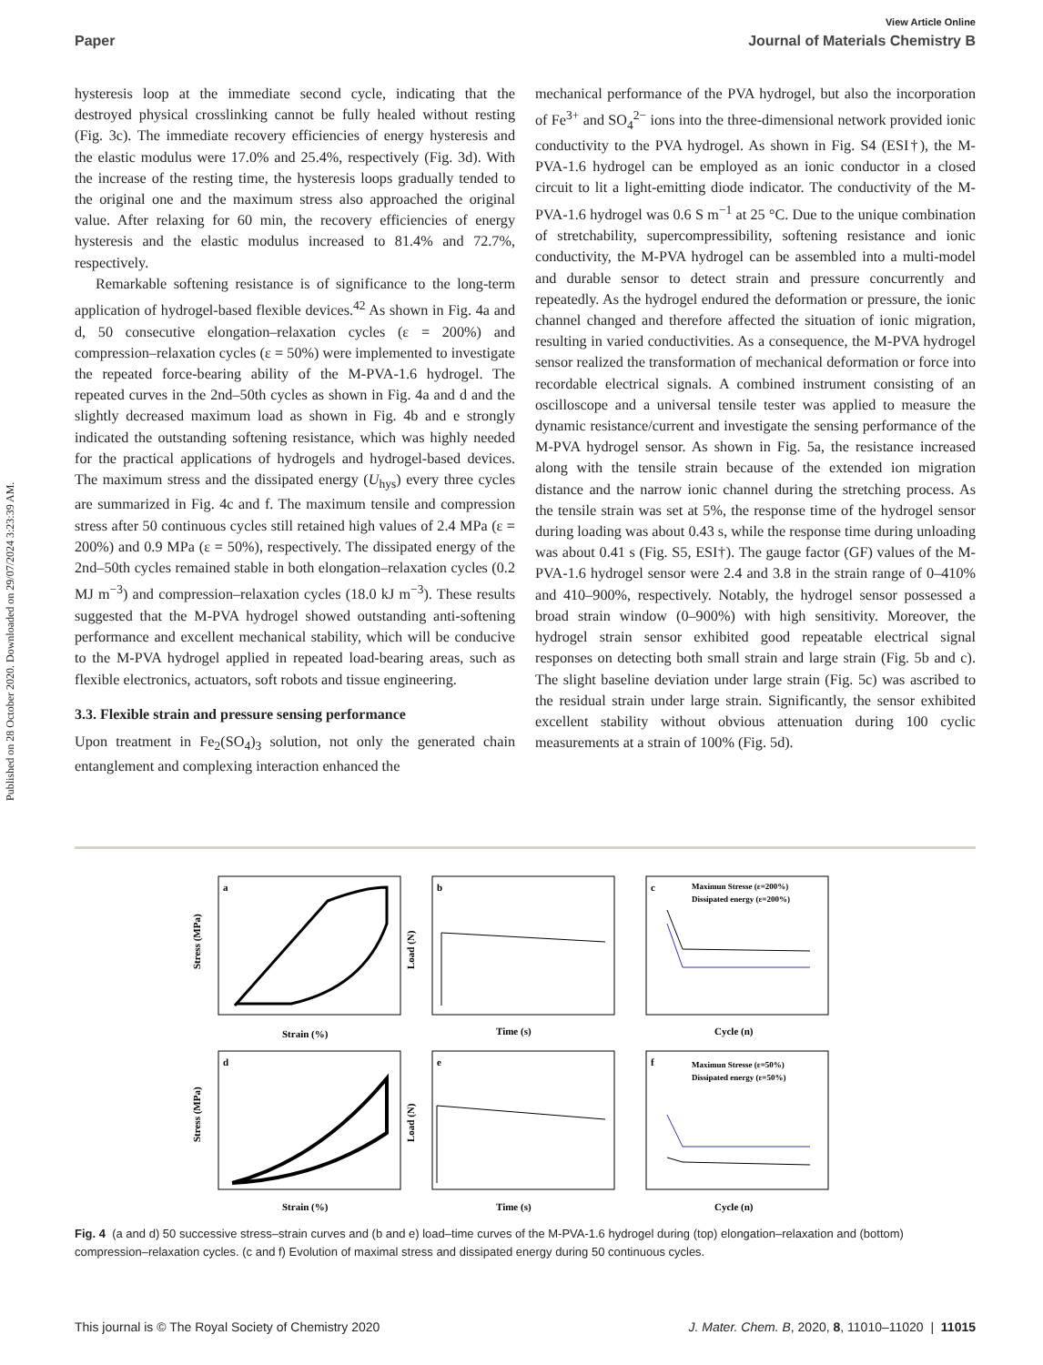Published on 28 October 2020. Downloaded on 29/07/2024 3:23:39 AM.
View Article Online
Paper Journal of Materials Chemistry B
hysteresis loop at the immediate second cycle, indicating that the destroyed physical crosslinking cannot be fully healed without resting (Fig. 3c). The immediate recovery efficiencies of energy hysteresis and the elastic modulus were 17.0% and 25.4%, respectively (Fig. 3d). With the increase of the resting time, the hysteresis loops gradually tended to the original one and the maximum stress also approached the original value. After relaxing for 60 min, the recovery efficiencies of energy hysteresis and the elastic modulus increased to 81.4% and 72.7%, respectively.
Remarkable softening resistance is of significance to the long-term application of hydrogel-based flexible devices.<sup>42</sup> As shown in Fig. 4a and d, 50 consecutive elongation–relaxation cycles (ε = 200%) and compression–relaxation cycles (ε = 50%) were implemented to investigate the repeated force-bearing ability of the M-PVA-1.6 hydrogel. The repeated curves in the 2nd–50th cycles as shown in Fig. 4a and d and the slightly decreased maximum load as shown in Fig. 4b and e strongly indicated the outstanding softening resistance, which was highly needed for the practical applications of hydrogels and hydrogel-based devices. The maximum stress and the dissipated energy (U<sub>hys</sub>) every three cycles are summarized in Fig. 4c and f. The maximum tensile and compression stress after 50 continuous cycles still retained high values of 2.4 MPa (ε = 200%) and 0.9 MPa (ε = 50%), respectively. The dissipated energy of the 2nd–50th cycles remained stable in both elongation–relaxation cycles (0.2 MJ m<sup>−3</sup>) and compression–relaxation cycles (18.0 kJ m<sup>−3</sup>). These results suggested that the M-PVA hydrogel showed outstanding anti-softening performance and excellent mechanical stability, which will be conducive to the M-PVA hydrogel applied in repeated load-bearing areas, such as flexible electronics, actuators, soft robots and tissue engineering.
3.3. Flexible strain and pressure sensing performance
Upon treatment in Fe<sub>2</sub>(SO<sub>4</sub>)<sub>3</sub> solution, not only the generated chain entanglement and complexing interaction enhanced the
mechanical performance of the PVA hydrogel, but also the incorporation of Fe<sup>3+</sup> and SO<sub>4</sub><sup>2−</sup> ions into the three-dimensional network provided ionic conductivity to the PVA hydrogel. As shown in Fig. S4 (ESI†), the M-PVA-1.6 hydrogel can be employed as an ionic conductor in a closed circuit to lit a light-emitting diode indicator. The conductivity of the M-PVA-1.6 hydrogel was 0.6 S m<sup>−1</sup> at 25 °C. Due to the unique combination of stretchability, supercompressibility, softening resistance and ionic conductivity, the M-PVA hydrogel can be assembled into a multi-model and durable sensor to detect strain and pressure concurrently and repeatedly. As the hydrogel endured the deformation or pressure, the ionic channel changed and therefore affected the situation of ionic migration, resulting in varied conductivities. As a consequence, the M-PVA hydrogel sensor realized the transformation of mechanical deformation or force into recordable electrical signals. A combined instrument consisting of an oscilloscope and a universal tensile tester was applied to measure the dynamic resistance/current and investigate the sensing performance of the M-PVA hydrogel sensor. As shown in Fig. 5a, the resistance increased along with the tensile strain because of the extended ion migration distance and the narrow ionic channel during the stretching process. As the tensile strain was set at 5%, the response time of the hydrogel sensor during loading was about 0.43 s, while the response time during unloading was about 0.41 s (Fig. S5, ESI†). The gauge factor (GF) values of the M-PVA-1.6 hydrogel sensor were 2.4 and 3.8 in the strain range of 0–410% and 410–900%, respectively. Notably, the hydrogel sensor possessed a broad strain window (0–900%) with high sensitivity. Moreover, the hydrogel strain sensor exhibited good repeatable electrical signal responses on detecting both small strain and large strain (Fig. 5b and c). The slight baseline deviation under large strain (Fig. 5c) was ascribed to the residual strain under large strain. Significantly, the sensor exhibited excellent stability without obvious attenuation during 100 cyclic measurements at a strain of 100% (Fig. 5d).
a
b
c
d
e
f
Strain (%)
Time (s)
Cycle (n)
Strain (%)
Time (s)
Cycle (n)
Maximun Stresse (ε=200%)
Dissipated energy (ε=200%)
Maximun Stresse (ε=50%)
Dissipated energy (ε=50%)
Stress (MPa)
Load (N)
Stress (MPa)
Load (N)
Fig. 4 (a and d) 50 successive stress–strain curves and (b and e) load–time curves of the M-PVA-1.6 hydrogel during (top) elongation–relaxation and (bottom) compression–relaxation cycles. (c and f) Evolution of maximal stress and dissipated energy during 50 continuous cycles.
This journal is © The Royal Society of Chemistry 2020 J. Mater. Chem. B, 2020, 8, 11010–11020 | 11015